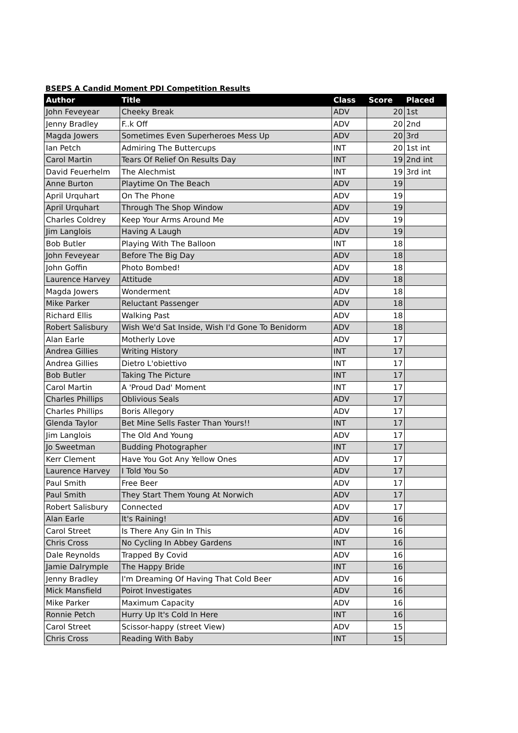BSEPS A Candid Moment PDI Competition Results
| Author | Title | Class | Score | Placed |
| --- | --- | --- | --- | --- |
| John Feveyear | Cheeky Break | ADV | 20 | 1st |
| Jenny Bradley | F..k Off | ADV | 20 | 2nd |
| Magda Jowers | Sometimes Even Superheroes Mess Up | ADV | 20 | 3rd |
| Ian Petch | Admiring The Buttercups | INT | 20 | 1st int |
| Carol Martin | Tears Of Relief On Results Day | INT | 19 | 2nd int |
| David Feuerhelm | The Alechmist | INT | 19 | 3rd int |
| Anne Burton | Playtime On The Beach | ADV | 19 | |
| April Urquhart | On The Phone | ADV | 19 | |
| April Urquhart | Through The Shop Window | ADV | 19 | |
| Charles Coldrey | Keep Your Arms Around Me | ADV | 19 | |
| Jim Langlois | Having A Laugh | ADV | 19 | |
| Bob Butler | Playing With The Balloon | INT | 18 | |
| John Feveyear | Before The Big Day | ADV | 18 | |
| John Goffin | Photo Bombed! | ADV | 18 | |
| Laurence Harvey | Attitude | ADV | 18 | |
| Magda Jowers | Wonderment | ADV | 18 | |
| Mike Parker | Reluctant Passenger | ADV | 18 | |
| Richard Ellis | Walking Past | ADV | 18 | |
| Robert Salisbury | Wish We'd Sat Inside, Wish I'd Gone To Benidorm | ADV | 18 | |
| Alan Earle | Motherly Love | ADV | 17 | |
| Andrea Gillies | Writing History | INT | 17 | |
| Andrea Gillies | Dietro L'obiettivo | INT | 17 | |
| Bob Butler | Taking The Picture | INT | 17 | |
| Carol Martin | A 'Proud Dad' Moment | INT | 17 | |
| Charles Phillips | Oblivious Seals | ADV | 17 | |
| Charles Phillips | Boris Allegory | ADV | 17 | |
| Glenda Taylor | Bet Mine Sells Faster Than Yours!! | INT | 17 | |
| Jim Langlois | The Old And Young | ADV | 17 | |
| Jo Sweetman | Budding Photographer | INT | 17 | |
| Kerr Clement | Have You Got Any Yellow Ones | ADV | 17 | |
| Laurence Harvey | I Told You So | ADV | 17 | |
| Paul Smith | Free Beer | ADV | 17 | |
| Paul Smith | They Start Them Young At Norwich | ADV | 17 | |
| Robert Salisbury | Connected | ADV | 17 | |
| Alan Earle | It's Raining! | ADV | 16 | |
| Carol Street | Is There Any Gin In This | ADV | 16 | |
| Chris Cross | No Cycling In Abbey Gardens | INT | 16 | |
| Dale Reynolds | Trapped By Covid | ADV | 16 | |
| Jamie Dalrymple | The Happy Bride | INT | 16 | |
| Jenny Bradley | I'm Dreaming Of Having That Cold Beer | ADV | 16 | |
| Mick Mansfield | Poirot Investigates | ADV | 16 | |
| Mike Parker | Maximum Capacity | ADV | 16 | |
| Ronnie Petch | Hurry Up It's Cold In Here | INT | 16 | |
| Carol Street | Scissor-happy (street View) | ADV | 15 | |
| Chris Cross | Reading With Baby | INT | 15 | |